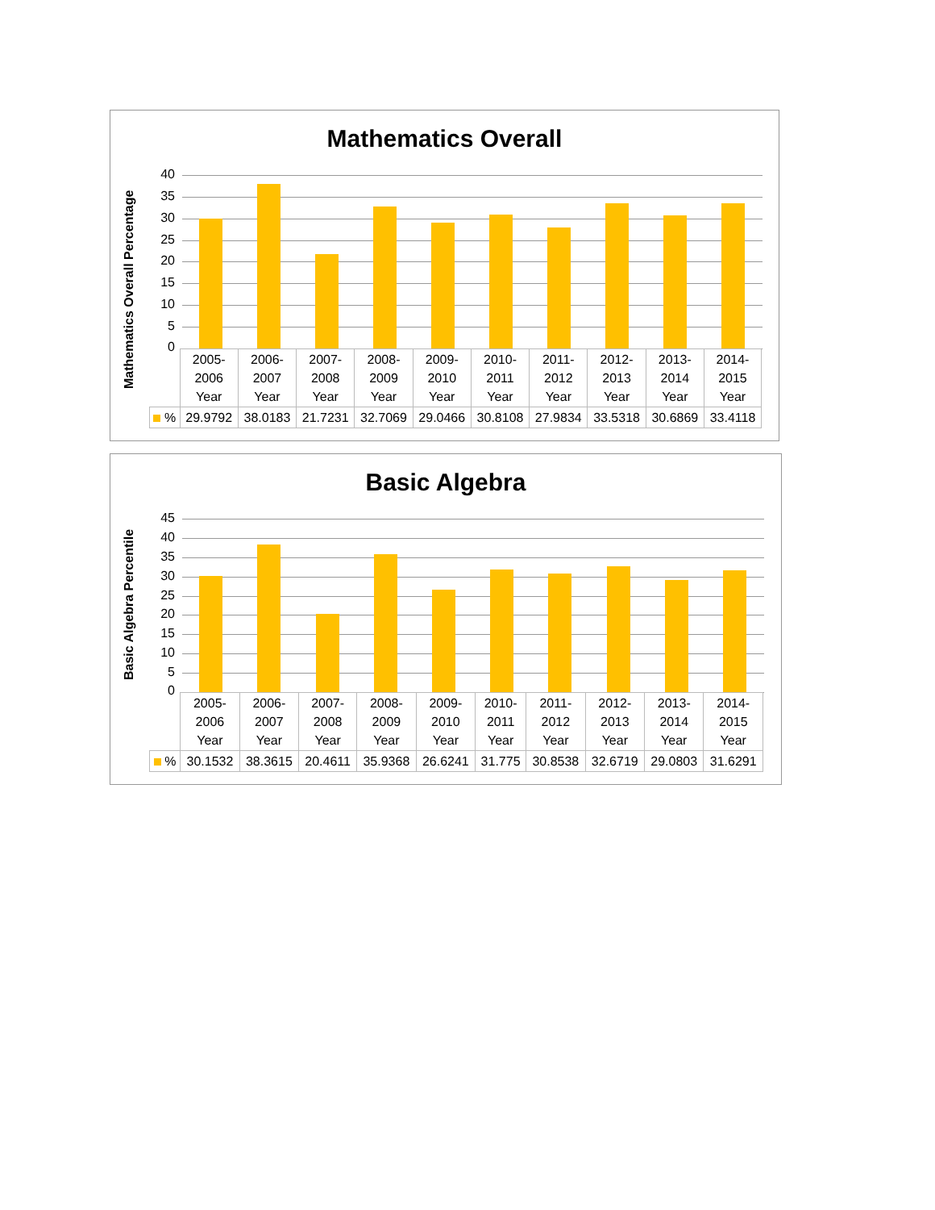Mathematics Overall
Mathematics Overall Percentage
| | 2005- 2006 Year | 2006- 2007 Year | 2007- 2008 Year | 2008- 2009 Year | 2009- 2010 Year | 2010- 2011 Year | 2011- 2012 Year | 2012- 2013 Year | 2013- 2014 Year | 2014- 2015 Year |
| % | 29.9792 | 38.0183 | 21.7231 | 32.7069 | 29.0466 | 30.8108 | 27.9834 | 33.5318 | 30.6869 | 33.4118 |
40
35
30
25
20
15
10
5
0
Basic Algebra
Basic Algebra Percentile
| | 2005- 2006 Year | 2006- 2007 Year | 2007- 2008 Year | 2008- 2009 Year | 2009- 2010 Year | 2010- 2011 Year | 2011- 2012 Year | 2012- 2013 Year | 2013- 2014 Year | 2014- 2015 Year |
| % | 30.1532 | 38.3615 | 20.4611 | 35.9368 | 26.6241 | 31.775 | 30.8538 | 32.6719 | 29.0803 | 31.6291 |
45
40
35
30
25
20
15
10
5
0